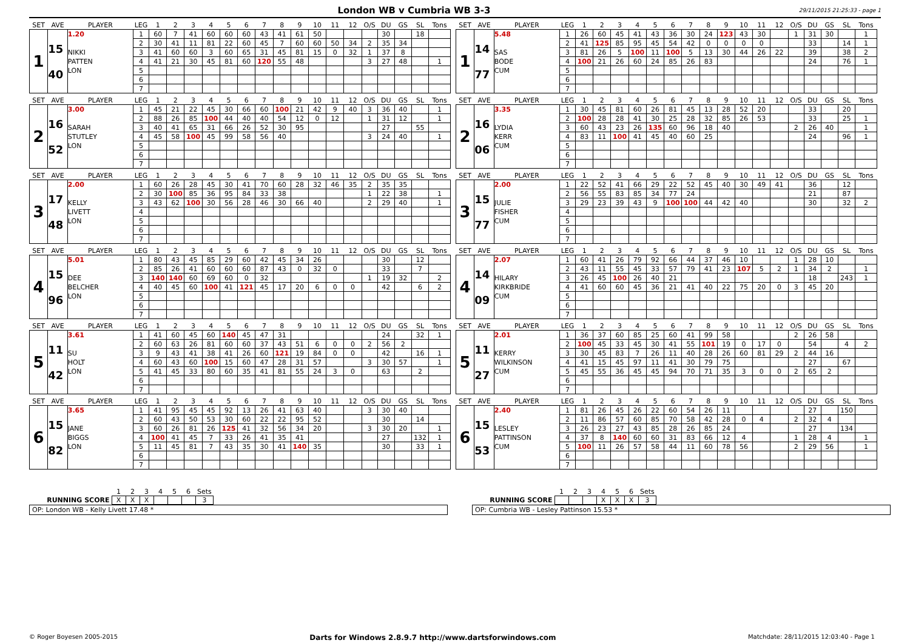London WB v Cumbria WB 3-3
29/11/2015 21:25:33 - page 1
| SET | AVE | PLAYER | LEG | 1 | 2 | 3 | 4 | 5 | 6 | 7 | 8 | 9 | 10 | 11 | 12 | O/S | DU | GS | SL | Tons |
| --- | --- | --- | --- | --- | --- | --- | --- | --- | --- | --- | --- | --- | --- | --- | --- | --- | --- | --- | --- | --- |
| 1 | 15 40 | 1.20 NIKKI PATTEN LON | 1 | 60 | 7 | 41 | 60 | 60 | 60 | 43 | 41 | 61 | 50 | | | | 30 | | 18 | |
| | | | 2 | 30 | 41 | 11 | 81 | 22 | 60 | 45 | 7 | 60 | 60 | 50 | 34 | 2 | 35 | 34 | | |
| | | | 3 | 41 | 60 | 60 | 3 | 60 | 65 | 31 | 45 | 81 | 15 | 0 | 32 | 1 | 37 | 8 | | |
| | | | 4 | 41 | 21 | 30 | 45 | 81 | 60 | 120 | 55 | 48 | | | | 3 | 27 | 48 | | 1 |
| | | | 5 | | | | | | | | | | | | | | | | | |
| | | | 6 | | | | | | | | | | | | | | | | | |
| | | | 7 | | | | | | | | | | | | | | | | | |
| SET | AVE | PLAYER | LEG | 1 | 2 | 3 | 4 | 5 | 6 | 7 | 8 | 9 | 10 | 11 | 12 | O/S | DU | GS | SL | Tons |
| --- | --- | --- | --- | --- | --- | --- | --- | --- | --- | --- | --- | --- | --- | --- | --- | --- | --- | --- | --- | --- |
| 1 | 14 77 | 5.48 SAS BODE CUM | 1 | 26 | 60 | 45 | 41 | 43 | 36 | 30 | 24 | 123 | 43 | 30 | | 1 | 31 | 30 | | 1 |
| | | | 2 | 41 | 125 | 85 | 95 | 45 | 54 | 42 | 0 | 0 | 0 | 0 | | | 33 | | 14 | 1 |
| | | | 3 | 81 | 26 | 5 | 100 | 11 | 100 | 5 | 13 | 30 | 44 | 26 | 22 | | 39 | | 38 | 2 |
| | | | 4 | 100 | 21 | 26 | 60 | 24 | 85 | 26 | 83 | | | | | | 24 | | 76 | 1 |
| | | | 5 | | | | | | | | | | | | | | | | | |
| | | | 6 | | | | | | | | | | | | | | | | | |
| | | | 7 | | | | | | | | | | | | | | | | | |
| SET | AVE | PLAYER | LEG | 1 | 2 | 3 | 4 | 5 | 6 | 7 | 8 | 9 | 10 | 11 | 12 | O/S | DU | GS | SL | Tons |
| --- | --- | --- | --- | --- | --- | --- | --- | --- | --- | --- | --- | --- | --- | --- | --- | --- | --- | --- | --- | --- |
| 2 | 16 52 | 3.00 SARAH STUTLEY LON | 1 | 45 | 21 | 22 | 45 | 30 | 66 | 60 | 100 | 21 | 42 | 9 | 40 | 3 | 36 | 40 | | 1 |
| | | | 2 | 88 | 26 | 85 | 100 | 44 | 40 | 40 | 54 | 12 | 0 | 12 | | 1 | 31 | 12 | | 1 |
| | | | 3 | 40 | 41 | 65 | 31 | 66 | 26 | 52 | 30 | 95 | | | | | 27 | | 55 | |
| | | | 4 | 45 | 58 | 100 | 45 | 99 | 58 | 56 | 40 | | | | | 3 | 24 | 40 | | 1 |
| | | | 5 | | | | | | | | | | | | | | | | | |
| | | | 6 | | | | | | | | | | | | | | | | | |
| | | | 7 | | | | | | | | | | | | | | | | | |
| SET | AVE | PLAYER | LEG | 1 | 2 | 3 | 4 | 5 | 6 | 7 | 8 | 9 | 10 | 11 | 12 | O/S | DU | GS | SL | Tons |
| --- | --- | --- | --- | --- | --- | --- | --- | --- | --- | --- | --- | --- | --- | --- | --- | --- | --- | --- | --- | --- |
| 2 | 16 06 | 3.35 LYDIA KERR CUM | 1 | 30 | 45 | 81 | 60 | 26 | 81 | 45 | 13 | 28 | 52 | 20 | | | 33 | | 20 | |
| | | | 2 | 100 | 28 | 28 | 41 | 30 | 25 | 28 | 32 | 85 | 26 | 53 | | | 33 | | 25 | 1 |
| | | | 3 | 60 | 43 | 23 | 26 | 135 | 60 | 96 | 18 | 40 | | | | 2 | 26 | 40 | | 1 |
| | | | 4 | 83 | 11 | 100 | 41 | 45 | 40 | 60 | 25 | | | | | | 24 | | 96 | 1 |
| | | | 5 | | | | | | | | | | | | | | | | | |
| | | | 6 | | | | | | | | | | | | | | | | | |
| | | | 7 | | | | | | | | | | | | | | | | | |
| SET | AVE | PLAYER | LEG | 1 | 2 | 3 | 4 | 5 | 6 | 7 | 8 | 9 | 10 | 11 | 12 | O/S | DU | GS | SL | Tons |
| --- | --- | --- | --- | --- | --- | --- | --- | --- | --- | --- | --- | --- | --- | --- | --- | --- | --- | --- | --- | --- |
| 3 | 17 48 | 2.00 KELLY LIVETT LON | 1 | 60 | 26 | 28 | 45 | 30 | 41 | 70 | 60 | 28 | 32 | 46 | 35 | 2 | 35 | 35 | | |
| | | | 2 | 30 | 100 | 85 | 36 | 95 | 84 | 33 | 38 | | | | | 1 | 22 | 38 | | 1 |
| | | | 3 | 43 | 62 | 100 | 30 | 56 | 28 | 46 | 30 | 66 | 40 | | | 2 | 29 | 40 | | 1 |
| | | | 4 | | | | | | | | | | | | | | | | | |
| | | | 5 | | | | | | | | | | | | | | | | | |
| | | | 6 | | | | | | | | | | | | | | | | | |
| | | | 7 | | | | | | | | | | | | | | | | | |
| SET | AVE | PLAYER | LEG | 1 | 2 | 3 | 4 | 5 | 6 | 7 | 8 | 9 | 10 | 11 | 12 | O/S | DU | GS | SL | Tons |
| --- | --- | --- | --- | --- | --- | --- | --- | --- | --- | --- | --- | --- | --- | --- | --- | --- | --- | --- | --- | --- |
| 3 | 15 77 | 2.00 JULIE FISHER CUM | 1 | 22 | 52 | 41 | 66 | 29 | 22 | 52 | 45 | 40 | 30 | 49 | 41 | | 36 | | 12 | |
| | | | 2 | 56 | 55 | 83 | 85 | 34 | 77 | 24 | | | | | | | 21 | | 87 | |
| | | | 3 | 29 | 23 | 39 | 43 | 9 | 100 | 100 | 44 | 42 | 40 | | | | 30 | | 32 | 2 |
| | | | 4 | | | | | | | | | | | | | | | | | |
| | | | 5 | | | | | | | | | | | | | | | | | |
| | | | 6 | | | | | | | | | | | | | | | | | |
| | | | 7 | | | | | | | | | | | | | | | | | |
| SET | AVE | PLAYER | LEG | 1 | 2 | 3 | 4 | 5 | 6 | 7 | 8 | 9 | 10 | 11 | 12 | O/S | DU | GS | SL | Tons |
| --- | --- | --- | --- | --- | --- | --- | --- | --- | --- | --- | --- | --- | --- | --- | --- | --- | --- | --- | --- | --- |
| 4 | 15 96 | 5.01 DEE BELCHER LON | 1 | 80 | 43 | 45 | 85 | 29 | 60 | 42 | 45 | 34 | 26 | | | | 30 | | 12 | |
| | | | 2 | 85 | 26 | 41 | 60 | 60 | 60 | 87 | 43 | 0 | 32 | 0 | | | 33 | | 7 | |
| | | | 3 | 140 | 140 | 60 | 69 | 60 | 0 | 32 | | | | | | 1 | 19 | 32 | | 2 |
| | | | 4 | 40 | 45 | 60 | 100 | 41 | 121 | 45 | 17 | 20 | 6 | 0 | 0 | | 42 | | 6 | 2 |
| | | | 5 | | | | | | | | | | | | | | | | | |
| | | | 6 | | | | | | | | | | | | | | | | | |
| | | | 7 | | | | | | | | | | | | | | | | | |
| SET | AVE | PLAYER | LEG | 1 | 2 | 3 | 4 | 5 | 6 | 7 | 8 | 9 | 10 | 11 | 12 | O/S | DU | GS | SL | Tons |
| --- | --- | --- | --- | --- | --- | --- | --- | --- | --- | --- | --- | --- | --- | --- | --- | --- | --- | --- | --- | --- |
| 4 | 14 09 | 2.07 HILARY KIRKBRIDE CUM | 1 | 60 | 41 | 26 | 79 | 92 | 66 | 44 | 37 | 46 | 10 | | | 1 | 28 | 10 | | |
| | | | 2 | 43 | 11 | 55 | 45 | 33 | 57 | 79 | 41 | 23 | 107 | 5 | 2 | 1 | 34 | 2 | | 1 |
| | | | 3 | 26 | 45 | 100 | 26 | 40 | 21 | | | | | | | | 18 | | 243 | 1 |
| | | | 4 | 41 | 60 | 60 | 45 | 36 | 21 | 41 | 40 | 22 | 75 | 20 | 0 | 3 | 45 | 20 | | |
| | | | 5 | | | | | | | | | | | | | | | | | |
| | | | 6 | | | | | | | | | | | | | | | | | |
| | | | 7 | | | | | | | | | | | | | | | | | |
| SET | AVE | PLAYER | LEG | 1 | 2 | 3 | 4 | 5 | 6 | 7 | 8 | 9 | 10 | 11 | 12 | O/S | DU | GS | SL | Tons |
| --- | --- | --- | --- | --- | --- | --- | --- | --- | --- | --- | --- | --- | --- | --- | --- | --- | --- | --- | --- | --- |
| 5 | 11 42 | 3.61 SU HOLT LON | 1 | 41 | 60 | 45 | 60 | 140 | 45 | 47 | 31 | | | | | | 24 | | 32 | 1 |
| | | | 2 | 60 | 63 | 26 | 81 | 60 | 60 | 37 | 43 | 51 | 6 | 0 | 0 | 2 | 56 | 2 | | |
| | | | 3 | 9 | 43 | 41 | 38 | 41 | 26 | 60 | 121 | 19 | 84 | 0 | 0 | | 42 | | 16 | 1 |
| | | | 4 | 60 | 43 | 60 | 100 | 15 | 60 | 47 | 28 | 31 | 57 | | | 3 | 30 | 57 | | 1 |
| | | | 5 | 41 | 45 | 33 | 80 | 60 | 35 | 41 | 81 | 55 | 24 | 3 | 0 | | 63 | | 2 | |
| | | | 6 | | | | | | | | | | | | | | | | | |
| | | | 7 | | | | | | | | | | | | | | | | | |
| SET | AVE | PLAYER | LEG | 1 | 2 | 3 | 4 | 5 | 6 | 7 | 8 | 9 | 10 | 11 | 12 | O/S | DU | GS | SL | Tons |
| --- | --- | --- | --- | --- | --- | --- | --- | --- | --- | --- | --- | --- | --- | --- | --- | --- | --- | --- | --- | --- |
| 5 | 11 27 | 2.01 KERRY WILKINSON CUM | 1 | 36 | 37 | 60 | 85 | 25 | 60 | 41 | 99 | 58 | | | | 2 | 26 | 58 | | |
| | | | 2 | 100 | 45 | 33 | 45 | 30 | 41 | 55 | 101 | 19 | 0 | 17 | 0 | | 54 | | 4 | 2 |
| | | | 3 | 30 | 45 | 83 | 7 | 26 | 11 | 40 | 28 | 26 | 60 | 81 | 29 | 2 | 44 | 16 | | |
| | | | 4 | 41 | 15 | 45 | 97 | 11 | 41 | 30 | 79 | 75 | | | | | 27 | | 67 | |
| | | | 5 | 45 | 55 | 36 | 45 | 45 | 94 | 70 | 71 | 35 | 3 | 0 | 0 | 2 | 65 | 2 | | |
| | | | 6 | | | | | | | | | | | | | | | | | |
| | | | 7 | | | | | | | | | | | | | | | | | |
| SET | AVE | PLAYER | LEG | 1 | 2 | 3 | 4 | 5 | 6 | 7 | 8 | 9 | 10 | 11 | 12 | O/S | DU | GS | SL | Tons |
| --- | --- | --- | --- | --- | --- | --- | --- | --- | --- | --- | --- | --- | --- | --- | --- | --- | --- | --- | --- | --- |
| 6 | 15 82 | 3.65 JANE BIGGS LON | 1 | 41 | 95 | 45 | 45 | 92 | 13 | 26 | 41 | 63 | 40 | | | 3 | 30 | 40 | | |
| | | | 2 | 60 | 43 | 50 | 53 | 30 | 60 | 22 | 22 | 95 | 52 | | | | 30 | | 14 | |
| | | | 3 | 60 | 26 | 81 | 26 | 125 | 41 | 32 | 56 | 34 | 20 | | | 3 | 30 | 20 | | 1 |
| | | | 4 | 100 | 41 | 45 | 7 | 33 | 26 | 41 | 35 | 41 | | | | | 27 | | 132 | 1 |
| | | | 5 | 11 | 45 | 81 | 7 | 43 | 35 | 30 | 41 | 140 | 35 | | | | 30 | | 33 | 1 |
| | | | 6 | | | | | | | | | | | | | | | | | |
| | | | 7 | | | | | | | | | | | | | | | | | |
| SET | AVE | PLAYER | LEG | 1 | 2 | 3 | 4 | 5 | 6 | 7 | 8 | 9 | 10 | 11 | 12 | O/S | DU | GS | SL | Tons |
| --- | --- | --- | --- | --- | --- | --- | --- | --- | --- | --- | --- | --- | --- | --- | --- | --- | --- | --- | --- | --- |
| 6 | 15 53 | 2.40 LESLEY PATTINSON CUM | 1 | 81 | 26 | 45 | 26 | 22 | 60 | 54 | 26 | 11 | | | | | 27 | | 150 | |
| | | | 2 | 11 | 86 | 57 | 60 | 85 | 70 | 58 | 42 | 28 | 0 | 4 | | 2 | 32 | 4 | | |
| | | | 3 | 26 | 23 | 27 | 43 | 85 | 28 | 26 | 85 | 24 | | | | | 27 | | 134 | |
| | | | 4 | 37 | 8 | 140 | 60 | 60 | 31 | 83 | 66 | 12 | 4 | | | 1 | 28 | 4 | | 1 |
| | | | 5 | 100 | 11 | 26 | 57 | 58 | 44 | 11 | 60 | 78 | 56 | | | 2 | 29 | 56 | | 1 |
| | | | 6 | | | | | | | | | | | | | | | | | |
| | | | 7 | | | | | | | | | | | | | | | | | |
| | 1 | 2 | 3 | 4 | 5 | 6 | Sets |
| RUNNING SCORE | X | X | X | | | | 3 |
OP: London WB - Kelly Livett 17.48 *
| | 1 | 2 | 3 | 4 | 5 | 6 | Sets |
| RUNNING SCORE | | | | X | X | X | 3 |
OP: Cumbria WB - Lesley Pattinson 15.53 *
© Roger Boyesen 2005-2015 Darts for Windows 2.8.9.7 http://www.dartsforwindows.com Matchdate: 28/11/2015 12:03:40 - Page 1